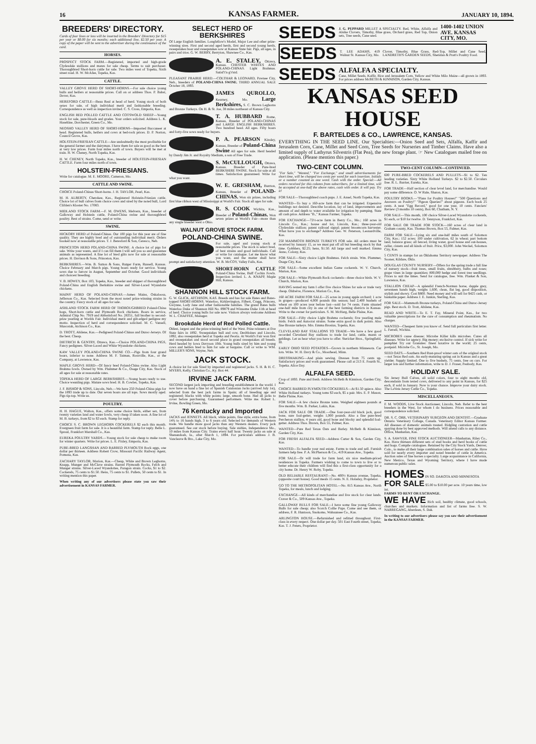16 KANSAS FARMER. JANUARY 10, 1894.
BREEDERS' DIRECTORY.
Cards of four lines or less will be inserted in the Breeders' Directory for $15 per year or $8.00 for six months; each additional line, $2.50 per year. A copy of the paper will be sent to the advertiser during the continuance of the card.
HORSES.
PROSPECT STOCK FARM.—Registered, imported and high-grade Clydesdale stallions and mares for sale cheap. Terms to suit purchaser. Thoroughbred Short-horn cattle for sale. Two miles west of Topeka, Sixth street road. H. W. McAfee, Topeka, Kas.
CATTLE.
VALLEY GROVE HERD OF SHORT-HORNS.—For sale choice young bulls and heifers at reasonable prices. Call on or address Thos. P. Babst, Dover, Kas.
HEREFORD CATTLE—Beau Real at head of herd. Young stock of both sexes for sale, of high individual merit and fashionable breeding. Correspondence as well as inspection invited. C. S. Cross, Emporia, Kas.
ENGLISH RED POLLED CATTLE AND COTSWOLD SHEEP—Young stock for sale, pure-bloods and grades. Your orders solicited. Address L. K. Haseltine, Dorchester, Green Co., Mo.
NEOSHO VALLEY HERD OF SHORT-HORNS—Imported Buccaneer at head. Registered bulls, heifers and cows at bed-rock prices. D. P. Norton, Council Grove, Kas.
HOLSTEIN-FRIESIAN CATTLE—Are undoubtedly the most profitable for the general farmer and the dairyman. I have them for sale as good as the best at very low prices. Farm four miles north of town. Buyers will be met at train. H. W. Cheney, North Topeka, Kas.
H. W. CHENEY, North Topeka, Kas., breeder of HOLSTEIN-FRIESIAN CATTLE. Farm four miles north of town.
HOLSTEIN-FRIESIANS.
Write for catalogue. M. E. MOORE, Cameron, Mo.
CATTLE AND SWINE.
CHOICE Poland-Chinas Short-horns. J. H. TAYLOR, Pearl, Kas.
M. H. ALBERTY, Cherokee, Kas., Registered Holstein-Friesian cattle. Choice lot of bull calves from choice cows and sired by the noted bull, Lord Clifden's Kloster No. 17083.
MIDLAND STOCK FARM.—F. M. OWENS, Melvern, Kas., breeder of Galloway and Holstein cattle, Poland-China swine and thoroughbred poultry. Best of strains. Come, send or write.
SWINE.
HICKORY HERD of Poland-Chinas. Our 100 pigs for this year are of fine quality. They are highly bred and of outstanding individual merit. Orders booked now at reasonable prices. T. J. Beresford & Son, Ceresco, Neb.
PRINCETON HERD POLAND-CHINA SWINE. A choice lot of pigs for sale. Write your wants, and if I can fill them I will sell you so and guarantee animals as represented. A fine lot of bred gilts now for sale at reasonable prices. H. Davison & Sons, Princeton, Kas.
BERKSHIRES.—Wm. B. Sutton & Sons, Rutger Farm, Russell, Kansas. Choice February and March pigs. Young boars ready for service. Young sows due to farrow in August, September and October. Good individuals and choicest breeding.
V. B. HOWEY, Box 103, Topeka, Kas., breeder and shipper of thoroughbred Poland-China and English Berkshire swine and Silver-Laced Wyandotte chickens.
MAINS' HERD OF POLAND-CHINAS.—James Mains, Oskaloosa, Jefferson Co., Kas. Selected from the most noted prize-winning strains in the country. Fancy stock of all ages for sale.
ASHLAND STOCK FARM HERD OF THOROUGHBRED Poland-China hogs, Short-horn cattle and Plymouth Rock chickens. Boars in service, Admiral Chip No. 7919 and Abbottsford No. 28351, full brother to second-prize yearling at Worlds Fair. Individual merit and gilt-edged pedigree my motto. Inspection of herd and correspondence solicited. M. C. Vansell, Muscotah, Atchison Co., Kas.
D. TROTT, Abilene, Kas.—Pedigreed Poland-Chinas and Duroc-Jerseys. Of the best. Cheap.
DIETRICH & GENTRY, Ottawa, Kas.—Choice POLAND-CHINA PIGS, Fancy pedigrees. Silver-Laced and White Wyandotte chickens.
KAW VALLEY POLAND-CHINA SWINE CO.—Pigs from four grand boars, inferior to none. Address M. F. Tatman, Rossville, Kas., or the Company, at Lawrence, Kas.
MAPLE GROVE HERD—Of fancy bred Poland-China swine. Also Light Brahma fowls. Owned by Wm. Plummer & Co., Osage City, Kas. Stock of all ages for sale at reasonable rates.
TOPEKA HERD OF LARGE BERKSHIRES.—Young boars ready to use. Choice weanling pigs. Mature sows bred. H. B. Cowles, Topeka, Kas.
J. F. BISHOP & SONS, Lincoln, Neb.—We have 250 Poland-China pigs for the 1893 trade up to date. Our seven boars are all tops. Sows mostly aged. Pigs tip-top. Write us.
POULTRY.
H. H. HAGUE, Walton, Kas., offers some choice birds, either sex, from twenty varieties land and water fowls, very cheap if taken soon. A fine lot of M. B. turkeys, from $2 to $3 each. Stamp for reply.
CHOICE S. C. BROWN LEGHORN COCKERELS $2 each this month. Evergreen fruit farm for sale. It is a beautiful farm. Stamp for reply. Belle L. Sproul, Frankfort Marshall Co., Kas.
EUREKA POULTRY YARDS.—Young stock for sale cheap to make room for winter quarters. Write for prices. L. E. Pixley, Emporia, Kas.
PURE-BRED LANGSHAN AND BARRED PLYMOUTH Rock eggs, one dollar per thirteen. Address Robert Crow, Missouri Pacific Railway Agent, Pomona, Kas.
ZACHARY TAYLOR, Marion, Kas.—Cheap, White and Brown Leghorns, Knapp, Munger and McClave strains. Barred Plymouth Rocks, Felch and Munger strains. Silver-Laced Wyandottes, Paragon strain. Cocks, $1 to $2. Cockerels, 75 cents to $1.50. Hens, 75 cents to $1. Pullets, 50 cents to $1. In writing mention this paper.
When writing any of our advertisers please state you saw their advertisement in KANSAS FARMER.
SELECT HERD OF BERKSHIRES
Of Large English families. Longfellow's Model, Major Lee and other prize-winning sires. First and second aged herds, first and second young herds, sweepstakes boar and sweepstakes sow at Kansas State fair. Pigs, all ages, in pairs and trios. G. W. BERRY, Berryton, Shawnee Co., Kas.
A. E. STALEY, Ottawa, Kansas. CHESTER WHITES AND POLAND-CHINAS. Light Brahmas. Satisf't'n g'r'ntd.
PLEASANT PRAIRIE HERD.—COLTHAR & LEONARD, Pawnee City, Neb., breeders of POLAND-CHINA SWINE. THIRD ANNUAL SALE October 18, 1893.
JAMES QUROLLO, Kearney, Mo. Large Berkshires, S. C. Brown Leghorns and Bronze Turkeys. On H. & St. Joe, 38 miles northeast of Kansas City.
T. A. HUBBARD Rome, Kansas, Breeder of POLAND-CHINAS and LARGE ENGLISH BERKSHIRES. Two hundred head. All ages. Fifty boars and forty-five sows ready for buyers.
P. A. PEARSON Kinsley, Kansas, Breeder of Poland-China Swine All ages for sale. Herd headed by Dandy Jim Jr. and Royalty Medium, a son of Free Trade.
S. McCULLOUGH, Ottawa, Kansas. Breeder of Pure-bred BERKSHIRE SWINE. Stock for sale at all times. Satisfaction guaranteed. Write for what you want.
W. E. GRESHAM, Burrton, Kansas, Breeder of POLAND-CHINAS. Won six prizes, including first blue ribbon west of Mississippi at World's Fair. Stock all ages for sale.
R. S. COOK Wichita, Kas., Breeder of Poland-Chinas. Won seven prizes at World's Fair—more than any single breeder west o Ohio.
WALNUT GROVE STOCK FARM.
POLAND-CHINA SWINE.
For sale, aged and young stock at reasonable prices. The stock is select bred, of best strains and good individuals. Call or write for catalogue. Let me know what you want, and the matter shall have prompt and satisfactory attention. W. B. McCOY, Valley Falls, Kas.
SHORT-HORN CATTLE Poland-China Swine, Buff Cochin Fowls. Inspection invited. L. A. KNAPP, Maple Hill, Kansas.
SHANNON HILL STOCK FARM.
G. W. GLICK, ATCHISON, KAS. Breeds and has for sale Bates and Bates-topped SHORT-HORNS. Waterloo, Kirklevington, Filbert, Cragg, Princess, Gwynne, Lady Jane and other fashionable families. The grand Bates bulls Waterloo Duke of Shannon Hill No. 89879 and Winsome Duke 11th at head of herd. Choice young bulls for sale now. Visitors always welcome Address W. L. CHAFFEE, Manager.
Brookdale Herd of Red Polled Cattle.
Oldest, largest and the prize-winning herd of the West. Prize-winners at five State fairs in 1892. Sweepstakes bull and cow, DesMoines and Lincoln, 1892, also sweepstakes herd at Topeka and Peoria. At World's Fair won first and sweepstakes and stood second place in grand sweepstakes all breeds. Herd headed by Iowa Davyson 10th. Young bulls sired by him and young cows and heifers bred to him for sale at bargains. Call or write to WM. MILLER'S SONS, Wayne, Neb.
JACK STOCK.
A choice lot for sale Sired by imported and registered jacks. S. H. & H. C. MYERS, Kelly, Christian Co., Ky. Box 44.
IRVINE JACK FARM.
SECOND largest jack importing and breeding establishment in the world. I now have on hand a fine lot of Spanish Catalonian Jacks (arrived July 1st), selected from the best jack farms in Spain; all of breeding age and registered; blacks with white points; large, smooth bone. Had all jacks to cover before purchasing. Guaranteed performers. Write me. Robert L. Irvine, Bowling Green, Mo.
76 Kentucky and Imported
JACKS and JENNETS. All black, white points, fine style, extra bone, from 14¾ to 16 hands high, 3 to 6 years old. Selected for demands of Western trade. We handle more good jacks than any Western dealers. Every jack guaranteed. See our stock before buying. Sale stables, Independence Mo., 10 miles from Kansas City. Trains every half hour. Twenty jacks on sale at Shenandoah, Ia., after March 1, 1894. For particulars address J. B. Vancleave & Bro., Lake City, Mo.
SEEDS
J. G. PEPPARD MILLET A SPECIALTY. Red, White, Alfalfa and Alsike Clovers, Timothy, Blue grass, Orchard grass, Red Top, Onion sets, Tree seeds, Cane seed.
1400-1402 UNION AVE. KANSAS CITY, MO.
SEEDS
T. LEE ADAMS, 419 Walnut St. Kansas City, Mo.
Clover, Timothy, Blue Grass, Red-Top, Millet and Cane Seed, LANDRETH'S GARDEN SEEDS, Sheridan & Pratt's Poultry Food.
SEEDS
ALFALFA A SPECIALTY.
Cane, Millet Seeds, Kaffir, Rice and Jerusalem Corn, Yellow and White Milo Maize—all grown in 1893. For prices address McBETH & KINNISON, Garden City, Kansas.
KANSAS SEED HOUSE
F. BARTELDES & CO., LAWRENCE, KANSAS.
EVERYTHING IN THE SEED LINE. Our Specialties:—Onion Seed and Sets, Alfalfa, Kaffir and Jerusalem Corn, Cane, Millet and Seed Corn, Tree Seeds for Nurseries and Timber Claims. Have also a limited supply of Lathyrus Silvestris (Flat Pea), the new forage plant. ☞ New Catalogues mailed free on application. (Please mention this paper.)
TWO-CENT COLUMN.
"For Sale," "Wanted," "For Exchange," and small advertisements for short time, will be charged two cents per word for each insertion. Initials or a number counted as one word. Cash with the order. Special:—All orders received for this column from subscribers, for a limited time, will be accepted at one-half the above rates, cash with order. It will pay. Try it!
FOR SALE—Thoroughbred coach pups. J. E. Ansel, North Topeka, Kas.
WANTED—To buy a 160-acre farm that can be irrigated. Expensive buildings not desired. Describe location, lay of land, improvements and amount of and depth to water available for irrigation by pumping. State all cash price. Address "B.," Kansas Farmer, Topeka.
FOR EXCHANGE—72½-acre farm in Berry Co., Mo.; 160 acres in Lincoln Co., Kas.; house and lot, Lincoln, Kas.; three-year-old Clydesdale stallion; patent railroad signal; patent broomcorn harvester. What have you to exchange? Address Geo. W. Peterson, Leonardville, Kas.
250 MAMMOTH BRONZE TURKEYS FOR sale. All orders must be received by January 15, as we must put off all but breeding stock by that time. Gobblers, $2.25; hens, $1.50. All large and well marked. Emma Anno, Colony, Kas.
FOR SALE—Sixty choice Light Brahmas. Felch strain. Wm. Plummer, Osage City, Kas.
FOR SALE—Some excellent Indian Game cockerels. W. V. Church, Marion, Kas.
FOR SALE—White Plymouth Rock cockerels—three choice birds. W. V. Church, Marion, Kas.
HAVING rented my farm I offer five choice Shires for sale or trade very cheap. Oldreive, Florence, Marion Co., Kas.
160 ACRE FARM FOR SALE—25 acres in young apple orchard; 1 acre in grapes—produced 4,000 pounds this season; had 2,400 bushels of wheat on 100 acres year before last—sold for 74 cents. Farm situated one-half mile from city in one of the best farming districts in Kansas. Write to the owner for particulars. S. M. McHarg, Belle Plaine, Kas.
FOR SALE—Fifty choice Light Brahma cockerels; five yearling male birds. Felch and Autocrat strains. Some extra good in dark points. Also fine Bronze turkeys. Mrs. Emma Brosius, Topeka, Kas.
CLEVELAND BAY STALLIONS TO TRADE—We have a few good recorded Cleveland Bay stallions to trade for land, cattle, mares or geldings. Let us hear what you have to offer. Stericker Bros., Springfield, Ill.
EARLY OHIO SEED POTATOES—Grown in northern Minnesota. Car lots. Write. W. H. Davy & Co., Moorhead, Minn.
DRESSMAKING—And plain sewing. Dresses from 75 cents up. Satisfactory prices and work guaranteed. Please call at 213 E. Fourth St., Topeka. Alice Day.
ALFALFA SEED.
Crop of 1893. Pure and fresh. Address McBeth & Kinnison, Garden City, Kas.
CHOICE BARRED PLYMOUTH COCKERELS—At $1.50 apiece. Also White Holland turkeys. Young toms $3 each, $5 a pair. Mrs. E. P. Mason, Belle Plaine, Kas.
FOR SALE—A few choice Bronze toms. Weighed eighteen pounds at five months. Wm. B. Parker, Lakin, Kas.
JACK FOR SALE OR TRADE.—One four-year-old black jack, good bone, sure foal-getter, weighs 1,000 pounds. Also a fine pure-bred Percheron stallion, 4 years old, good bone and blocky and splendid foal-getter. Address Thos. Brown, Box 55, Palmer, Kas.
WANTED—Pure Red Texas Oats and Barley. McBeth & Kinnison, Garden City, Kas.
FOR FRESH ALFALFA SEED—Address Carter & Son, Garden City, Kas.
WANTED—To handle your real estate. Farms to trade and sell. Furnish farmers help free. P. A. McPherson & Co., 419 Kansas Ave., Topeka.
FOR SALE—Or will trade for farm land, six nice medium-priced residences in Topeka. Farmers wishing to come to town to live or to better educate their children will find this a first-class opportunity for a city home. Dr. Henry W. Roby, Topeka.
OLD RELIABLE RESTAURANT—No. 400½ Kansas avenue, Topeka, (opposite court house). Good meals 15 cents. N. E. Holaday, Proprietor.
GO TO THE METROPOLITAN HOTEL—No. 815 Kansas Ave., North Topeka, for meals, lunch and lodging.
EXCHANGE—All kinds of merchandise and live stock for clear lands. Craver & Co., 509 Kansas Ave., Topeka.
GALLOWAY BULLS FOR SALE—I have some fine young Galloway Bulls for sale cheap; also Scotch Collie Pups. Come and see them, or address, F. R. Huntoon, Snokomo, Wabaunsee Co., Kas.
ARLINGTON HOUSE.—Refurnished and refitted throughout. First-class in every respect. One dollar per day. 501 East Fourth street, Topeka, Kas. T. J. Peters, Proprietor.
TWO-CENT COLUMN—CONTINUED.
600 PURE-BRED COCKERELS AND PULLETS—$1 to $2. Ten leading varieties. Sixty White Holland Turkeys. $2 to $2.50. Circulars free. R. L. Barrier, Eureka, Kas.
FOR TRADE—Half section of clear level land, for merchandise. Would pay some difference. O. W Rule, Sharon, Kas.
POULTRY BOOKS.—"Plans for Poultry Houses!" "500 Questions and Answers on Poultry!" "Pigeon Queries!" about pigeons. Each book 25 cents. A neat "Egg Record," good for one year, 10 cents. Fanciers' Review (3 months 10 cents), Box 60, Chatham, N. Y.
FOR SALE—This month, 100 choice Silver-Laced Wyandotte cockerels, $1 each, or $10 for twelve. D. Tennyson, Frankfort, Kas.
FOR SALE OR TRADE FOR STOCK—160 acres of clear land in Graham county, Kas. Thomas Brown, Box 55, Palmer, Kas.
FARM FOR SALE—Lying six and one-half miles south of Solomon City, Kas.; 152 acres; 100 under cultivation, 62 in wheat; part bottom land, balance grass; all fenced, living water, good house and out-houses, cellar, cistern and all kinds of fruit. Price, $3,000. John Weckel, Solomon City, Kas.
5 CENTS in stamps for an Oklahoma Territory newspaper. Address The Sooner, Kildare, Okla.
DOUGLAS COUNTY NURSERY—Offers for the spring trade a full line of nursery stock—fruit trees, small fruits, shrubbery, bulbs and roses; grape vines in large quantities; 800,000 hedge and forest tree seedlings. Prices to suit the times. Send for catalogue, free. Wm. Plasket & Son, Lawrence, Kas.
STALLION CHEAP—A splendid French-Norman horse, dapple grey, seventeen hands high, weighs 1,600, clean, flat leg, good disposition, stylish and showy. Cost $800. Need money and will sell for $425 cash, or bankable paper. Address J. E. Junkin, Sterling, Kas.
FOR SALE—Mammoth Bronze turkeys, Poland-China and Duroc-Jersey pigs. Best stock. D. Trott, Abilene, Kas.
READ AND WRITE—To E. T. Fay, Mineral Point, Kas., for two valuable prescriptions for the cure of consumption and rheumatism. No charges.
WANTED—Cheapest farm you know of. Send full particulars first letter. L. Ferrell, Wichita.
MICROBES cause disease; Microbe Killer kills microbes. Cures all diseases. Write for agency. Big money; exclusive control. If sick write for pamphlet Try our Granules: finest laxative in the world; 25 cents, postpaid. Microbe Co., St. Joseph, Mo.
SEED OATS.—Southern Red Rust-proof winter oats of the original stock—not Texas Red oats. An early-maturing spring oat in Kansas and a great yielder. Supply limited. One to five bushels, 75 cents, free on cars. For larger lots and further information, write to D. J. Fraser, Peabody, Kas.
HOLIDAY SALE.
Six Jersey Bull Calves, all solid colors, four to eight months old, descendants from tested cows, delivered to any point in Kansas, for $25 each, if sold in January. Now is your chance. Improve your dairy stock. The LaVeta Jersey Cattle Co., Topeka.
MISCELLANEOUS.
F. M. WOODS, Live Stock Auctioneer, Lincoln, Neb. Refer to the best breeders in the West, for whom I do business. Prices reasonable and correspondence solicited.
DR. S. C. ORR, VETERINARY SURGEON AND DENTIST.—Graduate Ontario Veterinary College, Canada. Veterinary Editor Kansas Farmer. All diseases of domestic animals treated. Ridgling castration and cattle spaying done by best approved methods. Will attend calls to any distance. Office, Manhattan, Kas.
S. A. SAWYER, FINE STOCK AUCTIONEER—Manhattan, Riley Co., Kas. Have thirteen different sets of stud books and herd books of cattle and hogs. Compile catalogues. Retained by the City Stock Yards, Denver, Colo., to make all their large combination sales of horses and cattle. Have sold for nearly every importer and noted breeder of cattle in America. Auction sales of fine horses a specialty. Large acquaintance in California, New Mexico, Texas and Wyoming Territory, where I have made numerous public sales.
HOMES IN SO. DAKOTA AND MINNESOTA
FOR SALE $5.00 to $10.00 per acre. 10 years time, low int.
FARMS TO RENT OR EXCHANGE.
WE HAVE Rich soil, healthy climate, good schools, churches and markets. Information and list of farms free. S. W. NARREGANG, Aberdeen, S. Dak.
In writing to our advertisers please say you saw their advertisement in the KANSAS FARMER.